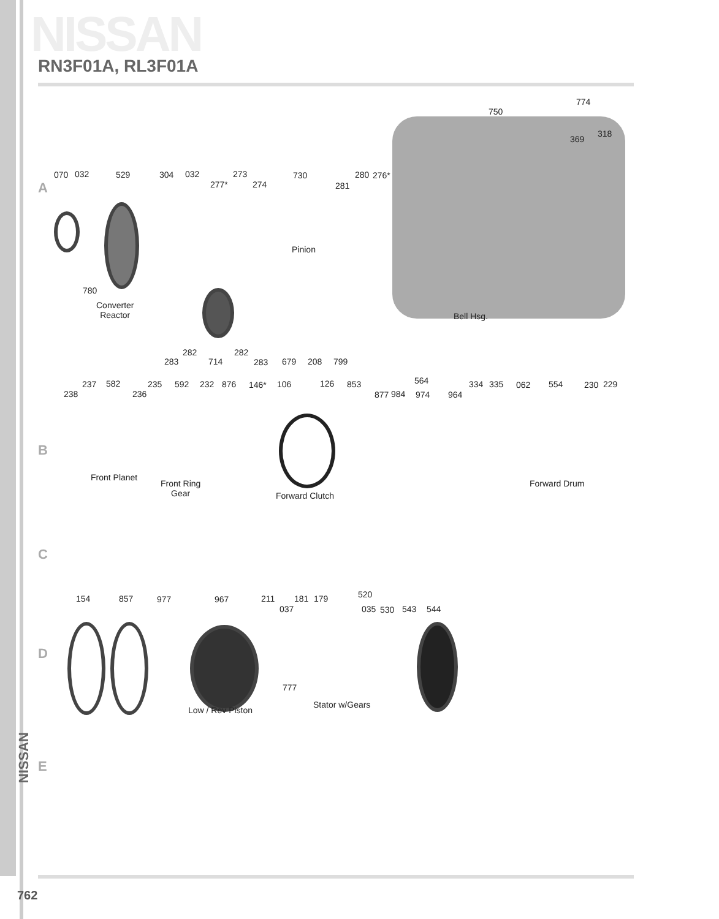NISSAN
RN3F01A, RL3F01A
A
B
C
D
E
774
750
318
369
070 032 529 304 032 273
277* 274
730 280 276*
281
Pinion
780
Converter
Reactor
Bell Hsg.
282 282
283 714 283 679 208 799
564
237 582 235 592 232 876 146* 106 126 853 334 335 062 554 230 229
238 236 877 984 974 964
Front Planet
Front Ring
Gear
Forward Clutch
Forward Drum
520
154 857 977 967 211 181 179
037 035 530 543 544
777
Stator w/Gears
Low / Rev Piston
NISSAN
762